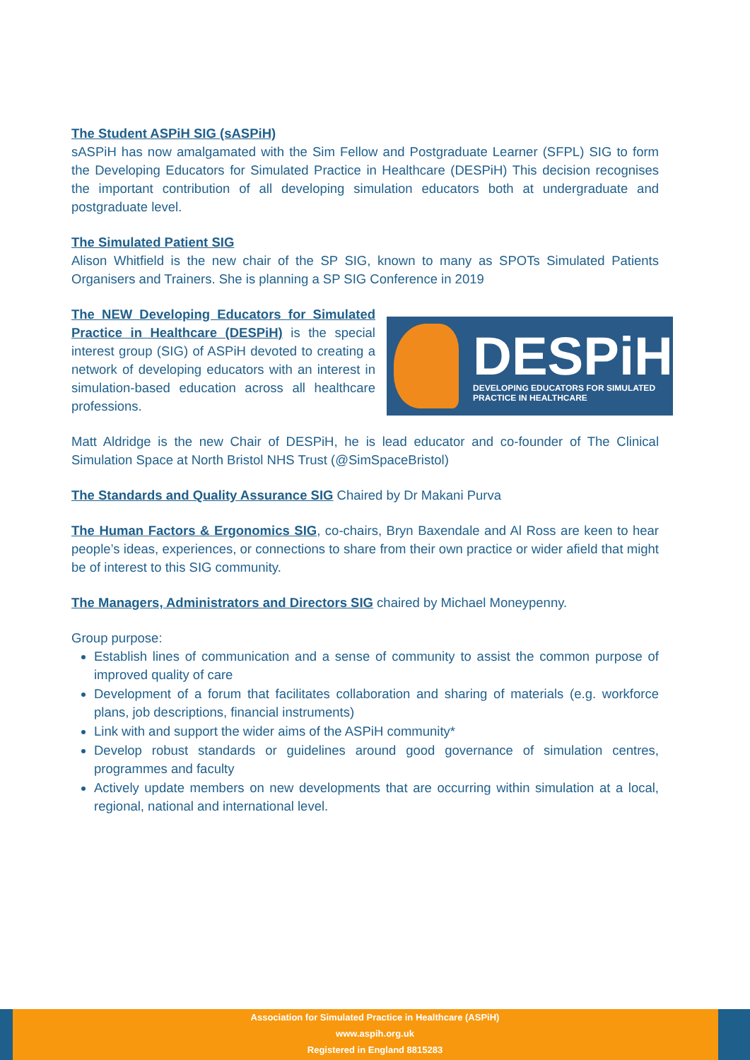The Student ASPiH SIG (sASPiH)
sASPiH has now amalgamated with the Sim Fellow and Postgraduate Learner (SFPL) SIG to form the Developing Educators for Simulated Practice in Healthcare (DESPiH) This decision recognises the important contribution of all developing simulation educators both at undergraduate and postgraduate level.
The Simulated Patient SIG
Alison Whitfield is the new chair of the SP SIG, known to many as SPOTs Simulated Patients Organisers and Trainers. She is planning a SP SIG Conference in 2019
The NEW Developing Educators for Simulated Practice in Healthcare (DESPiH) is the special interest group (SIG) of ASPiH devoted to creating a network of developing educators with an interest in simulation-based education across all healthcare professions.
DESPiH
DEVELOPING EDUCATORS FOR SIMULATED
PRACTICE IN HEALTHCARE
Matt Aldridge is the new Chair of DESPiH, he is lead educator and co-founder of The Clinical Simulation Space at North Bristol NHS Trust (@SimSpaceBristol)
The Standards and Quality Assurance SIG Chaired by Dr Makani Purva
The Human Factors & Ergonomics SIG, co-chairs, Bryn Baxendale and Al Ross are keen to hear people’s ideas, experiences, or connections to share from their own practice or wider afield that might be of interest to this SIG community.
The Managers, Administrators and Directors SIG chaired by Michael Moneypenny.
Group purpose:
Establish lines of communication and a sense of community to assist the common purpose of improved quality of care
Development of a forum that facilitates collaboration and sharing of materials (e.g. workforce plans, job descriptions, financial instruments)
Link with and support the wider aims of the ASPiH community*
Develop robust standards or guidelines around good governance of simulation centres, programmes and faculty
Actively update members on new developments that are occurring within simulation at a local, regional, national and international level.
Association for Simulated Practice in Healthcare (ASPiH)
www.aspih.org.uk
Registered in England 8815283